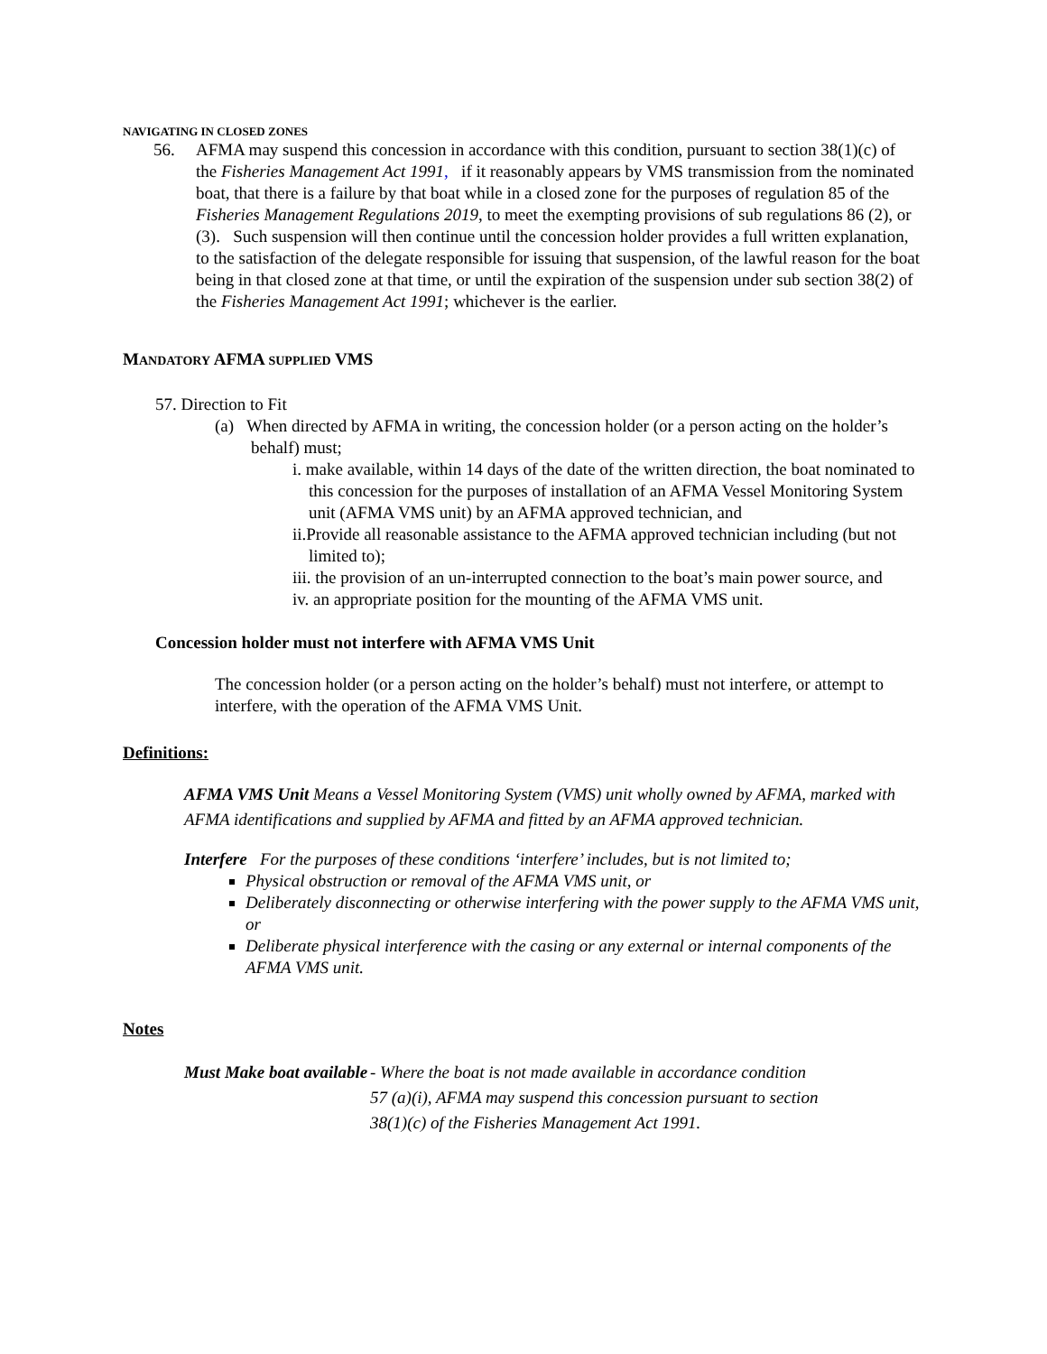NAVIGATING IN CLOSED ZONES
56. AFMA may suspend this concession in accordance with this condition, pursuant to section 38(1)(c) of the Fisheries Management Act 1991, if it reasonably appears by VMS transmission from the nominated boat, that there is a failure by that boat while in a closed zone for the purposes of regulation 85 of the Fisheries Management Regulations 2019, to meet the exempting provisions of sub regulations 86 (2), or (3). Such suspension will then continue until the concession holder provides a full written explanation, to the satisfaction of the delegate responsible for issuing that suspension, of the lawful reason for the boat being in that closed zone at that time, or until the expiration of the suspension under sub section 38(2) of the Fisheries Management Act 1991; whichever is the earlier.
MANDATORY AFMA SUPPLIED VMS
57. Direction to Fit
(a) When directed by AFMA in writing, the concession holder (or a person acting on the holder’s behalf) must;
i. make available, within 14 days of the date of the written direction, the boat nominated to this concession for the purposes of installation of an AFMA Vessel Monitoring System unit (AFMA VMS unit) by an AFMA approved technician, and
ii.Provide all reasonable assistance to the AFMA approved technician including (but not limited to);
iii. the provision of an un-interrupted connection to the boat’s main power source, and
iv. an appropriate position for the mounting of the AFMA VMS unit.
Concession holder must not interfere with AFMA VMS Unit
The concession holder (or a person acting on the holder’s behalf) must not interfere, or attempt to interfere, with the operation of the AFMA VMS Unit.
Definitions:
AFMA VMS Unit Means a Vessel Monitoring System (VMS) unit wholly owned by AFMA, marked with AFMA identifications and supplied by AFMA and fitted by an AFMA approved technician.
Interfere For the purposes of these conditions ‘interfere’ includes, but is not limited to;
Physical obstruction or removal of the AFMA VMS unit, or
Deliberately disconnecting or otherwise interfering with the power supply to the AFMA VMS unit, or
Deliberate physical interference with the casing or any external or internal components of the AFMA VMS unit.
Notes
Must Make boat available
- Where the boat is not made available in accordance condition
57 (a)(i), AFMA may suspend this concession pursuant to section
38(1)(c) of the Fisheries Management Act 1991.